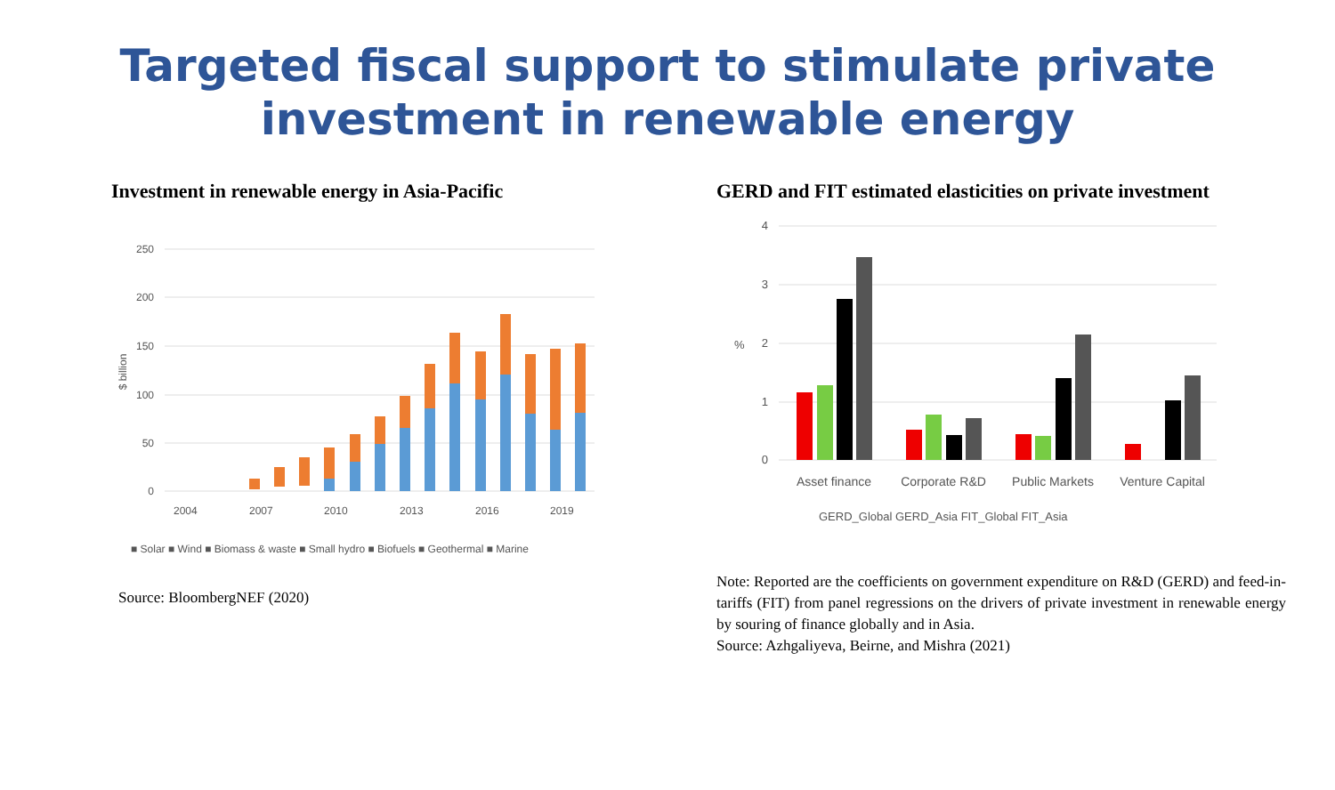Targeted fiscal support to stimulate private
investment in renewable energy
Investment in renewable energy in Asia-Pacific
250
200
150
100
50
0
$ billion
2004
2007
2010
2013
2016
2019
■ Solar ■ Wind ■ Biomass & waste ■ Small hydro ■ Biofuels ■ Geothermal ■ Marine
Source: BloombergNEF (2020)
GERD and FIT estimated elasticities on private investment
4
3
2
1
0
%
Asset finance
Corporate R&D
Public Markets
Venture Capital
GERD_Global GERD_Asia FIT_Global FIT_Asia
Note: Reported are the coefficients on government expenditure on R&D (GERD) and feed-in-tariffs (FIT) from panel regressions on the drivers of private investment in renewable energy by souring of finance globally and in Asia.
Source: Azhgaliyeva, Beirne, and Mishra (2021)